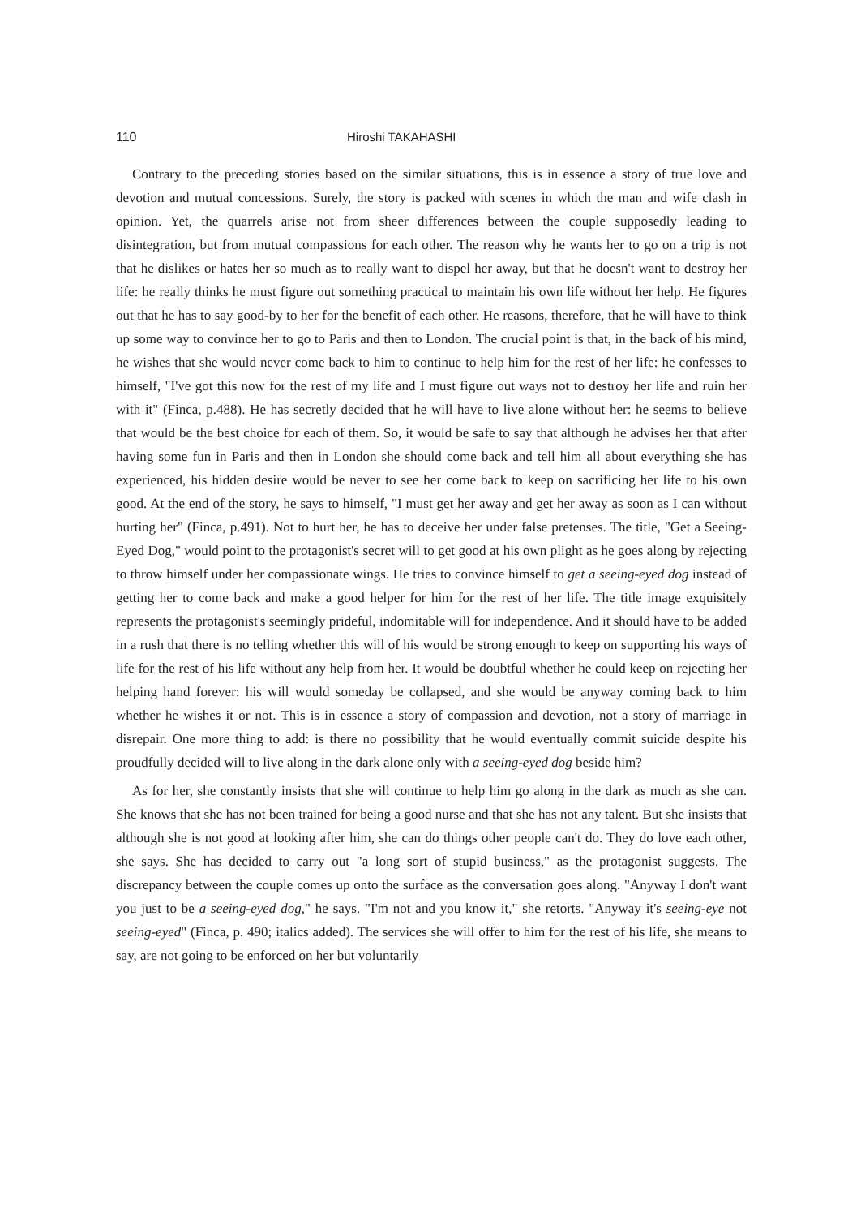110 Hiroshi TAKAHASHI
Contrary to the preceding stories based on the similar situations, this is in essence a story of true love and devotion and mutual concessions. Surely, the story is packed with scenes in which the man and wife clash in opinion. Yet, the quarrels arise not from sheer differences between the couple supposedly leading to disintegration, but from mutual compassions for each other. The reason why he wants her to go on a trip is not that he dislikes or hates her so much as to really want to dispel her away, but that he doesn't want to destroy her life: he really thinks he must figure out something practical to maintain his own life without her help. He figures out that he has to say good-by to her for the benefit of each other. He reasons, therefore, that he will have to think up some way to convince her to go to Paris and then to London. The crucial point is that, in the back of his mind, he wishes that she would never come back to him to continue to help him for the rest of her life: he confesses to himself, "I've got this now for the rest of my life and I must figure out ways not to destroy her life and ruin her with it" (Finca, p.488). He has secretly decided that he will have to live alone without her: he seems to believe that would be the best choice for each of them. So, it would be safe to say that although he advises her that after having some fun in Paris and then in London she should come back and tell him all about everything she has experienced, his hidden desire would be never to see her come back to keep on sacrificing her life to his own good. At the end of the story, he says to himself, "I must get her away and get her away as soon as I can without hurting her" (Finca, p.491). Not to hurt her, he has to deceive her under false pretenses. The title, "Get a Seeing-Eyed Dog," would point to the protagonist's secret will to get good at his own plight as he goes along by rejecting to throw himself under her compassionate wings. He tries to convince himself to get a seeing-eyed dog instead of getting her to come back and make a good helper for him for the rest of her life. The title image exquisitely represents the protagonist's seemingly prideful, indomitable will for independence. And it should have to be added in a rush that there is no telling whether this will of his would be strong enough to keep on supporting his ways of life for the rest of his life without any help from her. It would be doubtful whether he could keep on rejecting her helping hand forever: his will would someday be collapsed, and she would be anyway coming back to him whether he wishes it or not. This is in essence a story of compassion and devotion, not a story of marriage in disrepair. One more thing to add: is there no possibility that he would eventually commit suicide despite his proudfully decided will to live along in the dark alone only with a seeing-eyed dog beside him?
As for her, she constantly insists that she will continue to help him go along in the dark as much as she can. She knows that she has not been trained for being a good nurse and that she has not any talent. But she insists that although she is not good at looking after him, she can do things other people can't do. They do love each other, she says. She has decided to carry out "a long sort of stupid business," as the protagonist suggests. The discrepancy between the couple comes up onto the surface as the conversation goes along. "Anyway I don't want you just to be a seeing-eyed dog," he says. "I'm not and you know it," she retorts. "Anyway it's seeing-eye not seeing-eyed" (Finca, p. 490; italics added). The services she will offer to him for the rest of his life, she means to say, are not going to be enforced on her but voluntarily